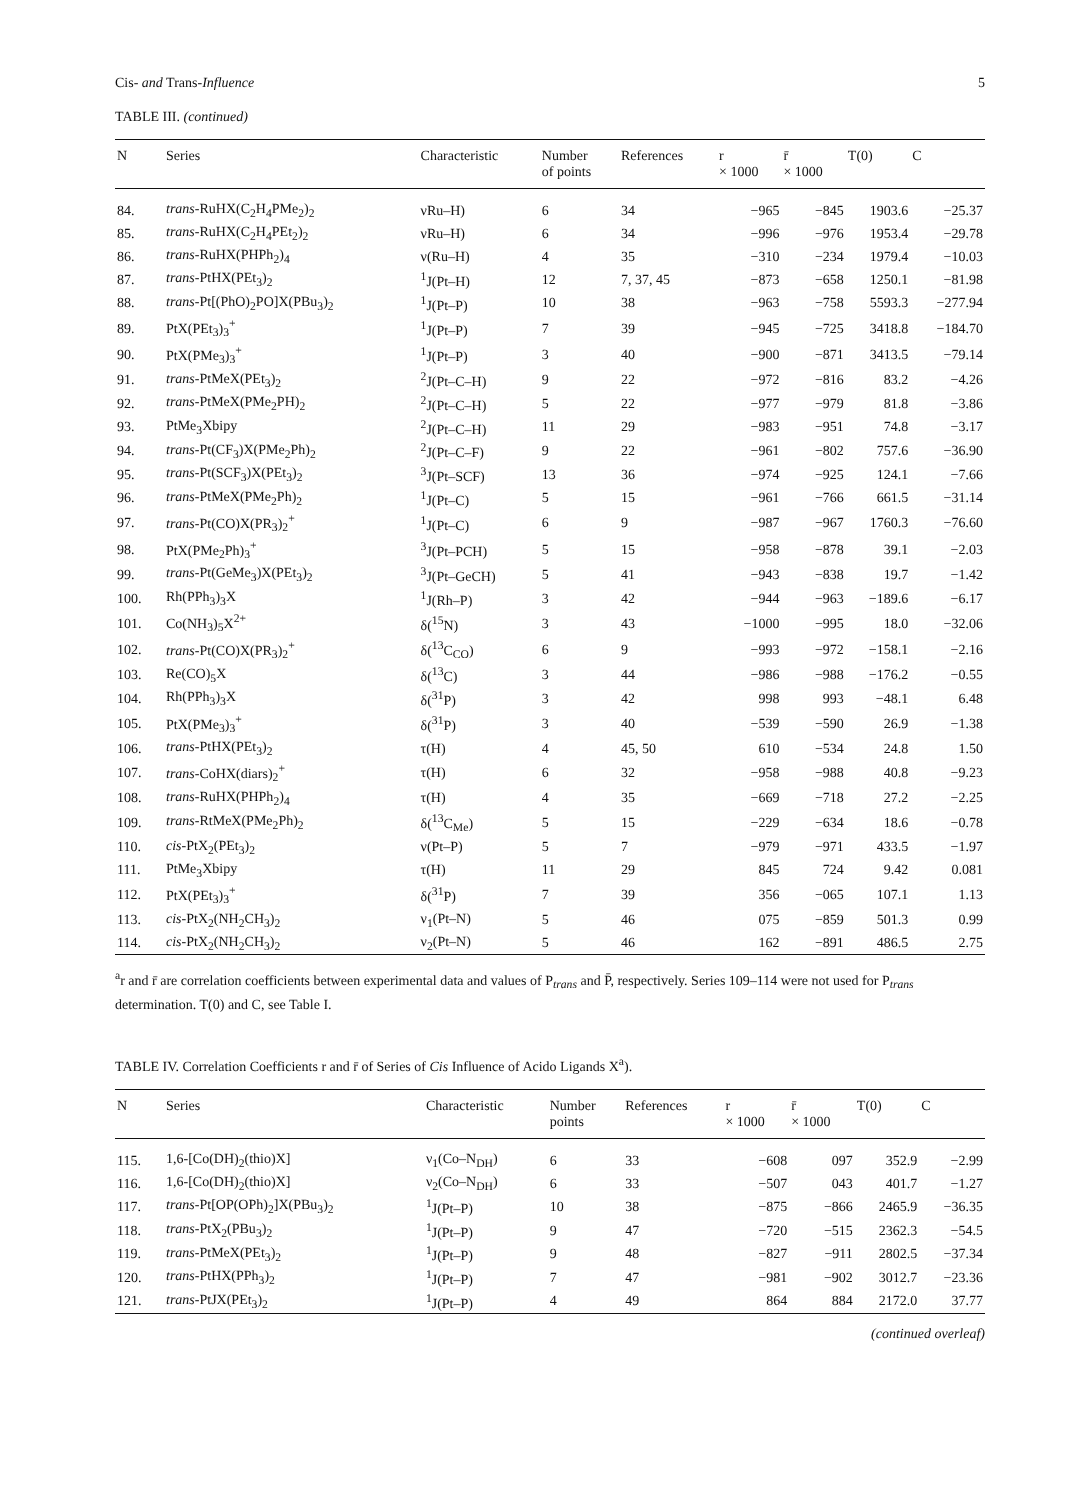Cis- and Trans-Influence 5
TABLE III. (continued)
| N | Series | Characteristic | Number of points | References | r × 1000 | r̄ × 1000 | T(0) | C |
| --- | --- | --- | --- | --- | --- | --- | --- | --- |
| 84. | trans -RuHX(C<sub>2</sub>H<sub>4</sub>PMe<sub>2</sub>)<sub>2</sub> | νRu–H) | 6 | 34 | −965 | −845 | 1903.6 | −25.37 |
| 85. | trans -RuHX(C<sub>2</sub>H<sub>4</sub>PEt<sub>2</sub>)<sub>2</sub> | νRu–H) | 6 | 34 | −996 | −976 | 1953.4 | −29.78 |
| 86. | trans -RuHX(PHPh<sub>2</sub>)<sub>4</sub> | ν(Ru–H) | 4 | 35 | −310 | −234 | 1979.4 | −10.03 |
| 87. | trans -PtHX(PEt<sub>3</sub>)<sub>2</sub> | <sup>1</sup> J(Pt–H) | 12 | 7, 37, 45 | −873 | −658 | 1250.1 | −81.98 |
| 88. | trans -Pt[(PhO)<sub>2</sub>PO]X(PBu<sub>3</sub>)<sub>2</sub> | <sup>1</sup> J(Pt–P) | 10 | 38 | −963 | −758 | 5593.3 | −277.94 |
| 89. | PtX(PEt<sub>3</sub>)<sub>3</sub><sup>+</sup> | <sup>1</sup> J(Pt–P) | 7 | 39 | −945 | −725 | 3418.8 | −184.70 |
| 90. | PtX(PMe<sub>3</sub>)<sub>3</sub><sup>+</sup> | <sup>1</sup> J(Pt–P) | 3 | 40 | −900 | −871 | 3413.5 | −79.14 |
| 91. | trans -PtMeX(PEt<sub>3</sub>)<sub>2</sub> | <sup>2</sup> J(Pt–C–H) | 9 | 22 | −972 | −816 | 83.2 | −4.26 |
| 92. | trans -PtMeX(PMe<sub>2</sub>PH)<sub>2</sub> | <sup>2</sup> J(Pt–C–H) | 5 | 22 | −977 | −979 | 81.8 | −3.86 |
| 93. | PtMe<sub>3</sub>Xbipy | <sup>2</sup> J(Pt–C–H) | 11 | 29 | −983 | −951 | 74.8 | −3.17 |
| 94. | trans -Pt(CF<sub>3</sub>)X(PMe<sub>2</sub>Ph)<sub>2</sub> | <sup>2</sup> J(Pt–C–F) | 9 | 22 | −961 | −802 | 757.6 | −36.90 |
| 95. | trans -Pt(SCF<sub>3</sub>)X(PEt<sub>3</sub>)<sub>2</sub> | <sup>3</sup> J(Pt–SCF) | 13 | 36 | −974 | −925 | 124.1 | −7.66 |
| 96. | trans -PtMeX(PMe<sub>2</sub>Ph)<sub>2</sub> | <sup>1</sup> J(Pt–C) | 5 | 15 | −961 | −766 | 661.5 | −31.14 |
| 97. | trans -Pt(CO)X(PR<sub>3</sub>)<sub>2</sub><sup>+</sup> | <sup>1</sup> J(Pt–C) | 6 | 9 | −987 | −967 | 1760.3 | −76.60 |
| 98. | PtX(PMe<sub>2</sub>Ph)<sub>3</sub><sup>+</sup> | <sup>3</sup> J(Pt–PCH) | 5 | 15 | −958 | −878 | 39.1 | −2.03 |
| 99. | trans -Pt(GeMe<sub>3</sub>)X(PEt<sub>3</sub>)<sub>2</sub> | <sup>3</sup> J(Pt–GeCH) | 5 | 41 | −943 | −838 | 19.7 | −1.42 |
| 100. | Rh(PPh<sub>3</sub>)<sub>3</sub>X | <sup>1</sup> J(Rh–P) | 3 | 42 | −944 | −963 | −189.6 | −6.17 |
| 101. | Co(NH<sub>3</sub>)<sub>5</sub>X<sup>2+</sup> | δ(<sup>15</sup>N) | 3 | 43 | −1000 | −995 | 18.0 | −32.06 |
| 102. | trans -Pt(CO)X(PR<sub>3</sub>)<sub>2</sub><sup>+</sup> | δ(<sup>13</sup>C<sub>CO</sub>) | 6 | 9 | −993 | −972 | −158.1 | −2.16 |
| 103. | Re(CO)<sub>5</sub>X | δ(<sup>13</sup>C) | 3 | 44 | −986 | −988 | −176.2 | −0.55 |
| 104. | Rh(PPh<sub>3</sub>)<sub>3</sub>X | δ(<sup>31</sup>P) | 3 | 42 | 998 | 993 | −48.1 | 6.48 |
| 105. | PtX(PMe<sub>3</sub>)<sub>3</sub><sup>+</sup> | δ(<sup>31</sup>P) | 3 | 40 | −539 | −590 | 26.9 | −1.38 |
| 106. | trans -PtHX(PEt<sub>3</sub>)<sub>2</sub> | τ(H) | 4 | 45, 50 | 610 | −534 | 24.8 | 1.50 |
| 107. | trans -CoHX(diars)<sub>2</sub><sup>+</sup> | τ(H) | 6 | 32 | −958 | −988 | 40.8 | −9.23 |
| 108. | trans -RuHX(PHPh<sub>2</sub>)<sub>4</sub> | τ(H) | 4 | 35 | −669 | −718 | 27.2 | −2.25 |
| 109. | trans -RtMeX(PMe<sub>2</sub>Ph)<sub>2</sub> | δ(<sup>13</sup>C<sub>Me</sub>) | 5 | 15 | −229 | −634 | 18.6 | −0.78 |
| 110. | cis -PtX<sub>2</sub>(PEt<sub>3</sub>)<sub>2</sub> | ν(Pt–P) | 5 | 7 | −979 | −971 | 433.5 | −1.97 |
| 111. | PtMe<sub>3</sub>Xbipy | τ(H) | 11 | 29 | 845 | 724 | 9.42 | 0.081 |
| 112. | PtX(PEt<sub>3</sub>)<sub>3</sub><sup>+</sup> | δ(<sup>31</sup>P) | 7 | 39 | 356 | −065 | 107.1 | 1.13 |
| 113. | cis -PtX<sub>2</sub>(NH<sub>2</sub>CH<sub>3</sub>)<sub>2</sub> | ν<sub>1</sub>(Pt–N) | 5 | 46 | 075 | −859 | 501.3 | 0.99 |
| 114. | cis -PtX<sub>2</sub>(NH<sub>2</sub>CH<sub>3</sub>)<sub>2</sub> | ν<sub>2</sub>(Pt–N) | 5 | 46 | 162 | −891 | 486.5 | 2.75 |
<sup>a</sup> r and r̄ are correlation coefficients between experimental data and values of P<sub>trans</sub> and P̄, respectively. Series 109–114 were not used for P<sub>trans</sub> determination. T(0) and C, see Table I.
TABLE IV. Correlation Coefficients r and r̄ of Series of Cis Influence of Acido Ligands X<sup>a</sup>).
| N | Series | Characteristic | Number points | References | r × 1000 | r̄ × 1000 | T(0) | C |
| --- | --- | --- | --- | --- | --- | --- | --- | --- |
| 115. | 1,6-[Co(DH)<sub>2</sub>(thio)X] | ν<sub>1</sub>(Co–N<sub>DH</sub>) | 6 | 33 | −608 | 097 | 352.9 | −2.99 |
| 116. | 1,6-[Co(DH)<sub>2</sub>(thio)X] | ν<sub>2</sub>(Co–N<sub>DH</sub>) | 6 | 33 | −507 | 043 | 401.7 | −1.27 |
| 117. | trans -Pt[OP(OPh)<sub>2</sub>]X(PBu<sub>3</sub>)<sub>2</sub> | <sup>1</sup> J(Pt–P) | 10 | 38 | −875 | −866 | 2465.9 | −36.35 |
| 118. | trans -PtX<sub>2</sub>(PBu<sub>3</sub>)<sub>2</sub> | <sup>1</sup> J(Pt–P) | 9 | 47 | −720 | −515 | 2362.3 | −54.5 |
| 119. | trans -PtMeX(PEt<sub>3</sub>)<sub>2</sub> | <sup>1</sup> J(Pt–P) | 9 | 48 | −827 | −911 | 2802.5 | −37.34 |
| 120. | trans -PtHX(PPh<sub>3</sub>)<sub>2</sub> | <sup>1</sup> J(Pt–P) | 7 | 47 | −981 | −902 | 3012.7 | −23.36 |
| 121. | trans -PtJX(PEt<sub>3</sub>)<sub>2</sub> | <sup>1</sup> J(Pt–P) | 4 | 49 | 864 | 884 | 2172.0 | 37.77 |
(continued overleaf)